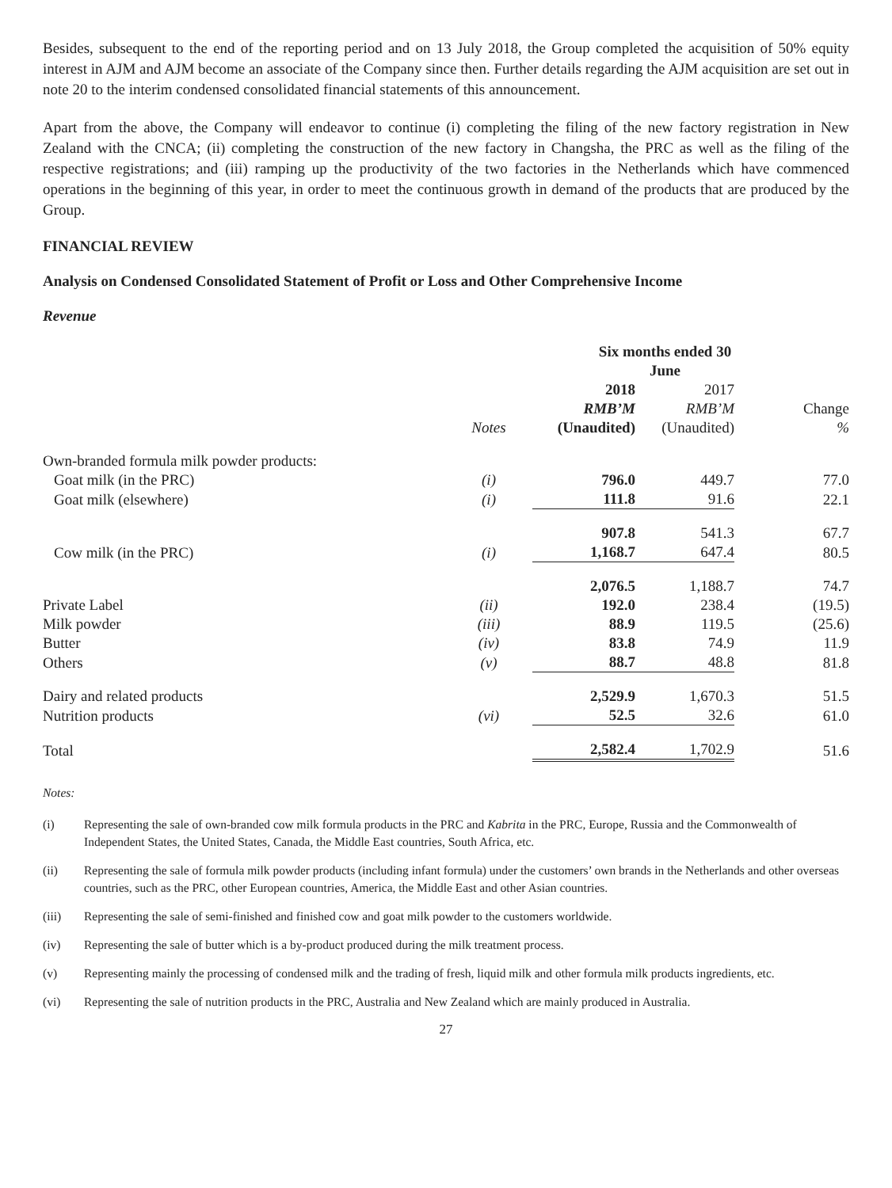Besides, subsequent to the end of the reporting period and on 13 July 2018, the Group completed the acquisition of 50% equity interest in AJM and AJM become an associate of the Company since then. Further details regarding the AJM acquisition are set out in note 20 to the interim condensed consolidated financial statements of this announcement.
Apart from the above, the Company will endeavor to continue (i) completing the filing of the new factory registration in New Zealand with the CNCA; (ii) completing the construction of the new factory in Changsha, the PRC as well as the filing of the respective registrations; and (iii) ramping up the productivity of the two factories in the Netherlands which have commenced operations in the beginning of this year, in order to meet the continuous growth in demand of the products that are produced by the Group.
FINANCIAL REVIEW
Analysis on Condensed Consolidated Statement of Profit or Loss and Other Comprehensive Income
Revenue
| | | Six months ended 30 June | | |
| --- | --- | --- | --- | --- |
| | Notes | 2018 RMB’M (Unaudited) | 2017 RMB’M (Unaudited) | Change % |
| Own-branded formula milk powder products: | | | | |
| Goat milk (in the PRC) | (i) | 796.0 | 449.7 | 77.0 |
| Goat milk (elsewhere) | (i) | 111.8 | 91.6 | 22.1 |
| | | 907.8 | 541.3 | 67.7 |
| Cow milk (in the PRC) | (i) | 1,168.7 | 647.4 | 80.5 |
| | | 2,076.5 | 1,188.7 | 74.7 |
| Private Label | (ii) | 192.0 | 238.4 | (19.5) |
| Milk powder | (iii) | 88.9 | 119.5 | (25.6) |
| Butter | (iv) | 83.8 | 74.9 | 11.9 |
| Others | (v) | 88.7 | 48.8 | 81.8 |
| Dairy and related products | | 2,529.9 | 1,670.3 | 51.5 |
| Nutrition products | (vi) | 52.5 | 32.6 | 61.0 |
| Total | | 2,582.4 | 1,702.9 | 51.6 |
Notes:
(i) Representing the sale of own-branded cow milk formula products in the PRC and Kabrita in the PRC, Europe, Russia and the Commonwealth of Independent States, the United States, Canada, the Middle East countries, South Africa, etc.
(ii) Representing the sale of formula milk powder products (including infant formula) under the customers’ own brands in the Netherlands and other overseas countries, such as the PRC, other European countries, America, the Middle East and other Asian countries.
(iii) Representing the sale of semi-finished and finished cow and goat milk powder to the customers worldwide.
(iv) Representing the sale of butter which is a by-product produced during the milk treatment process.
(v) Representing mainly the processing of condensed milk and the trading of fresh, liquid milk and other formula milk products ingredients, etc.
(vi) Representing the sale of nutrition products in the PRC, Australia and New Zealand which are mainly produced in Australia.
27